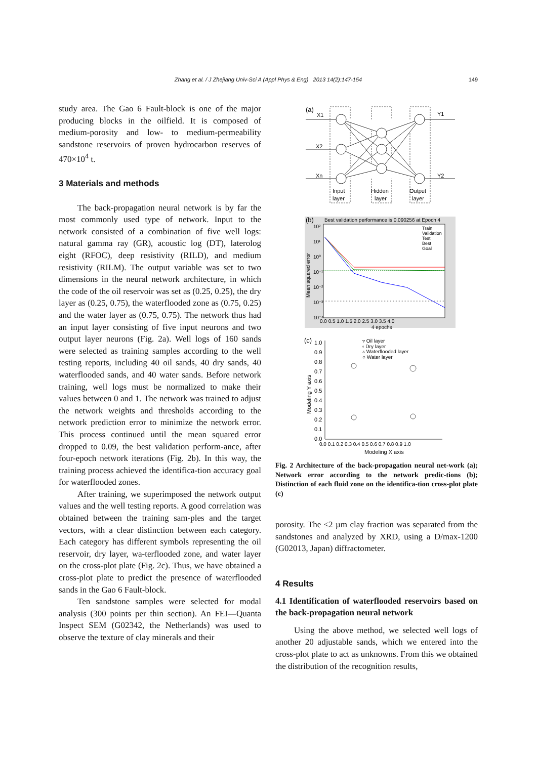Zhang et al. / J Zhejiang Univ-Sci A (Appl Phys & Eng) 2013 14(2):147-154 149
study area. The Gao 6 Fault-block is one of the major producing blocks in the oilfield. It is composed of medium-porosity and low- to medium-permeability sandstone reservoirs of proven hydrocarbon reserves of 470×10<sup>4</sup> t.
3 Materials and methods
The back-propagation neural network is by far the most commonly used type of network. Input to the network consisted of a combination of five well logs: natural gamma ray (GR), acoustic log (DT), laterolog eight (RFOC), deep resistivity (RILD), and medium resistivity (RILM). The output variable was set to two dimensions in the neural network architecture, in which the code of the oil reservoir was set as (0.25, 0.25), the dry layer as (0.25, 0.75), the waterflooded zone as (0.75, 0.25) and the water layer as (0.75, 0.75). The network thus had an input layer consisting of five input neurons and two output layer neurons (Fig. 2a). Well logs of 160 sands were selected as training samples according to the well testing reports, including 40 oil sands, 40 dry sands, 40 waterflooded sands, and 40 water sands. Before network training, well logs must be normalized to make their values between 0 and 1. The network was trained to adjust the network weights and thresholds according to the network prediction error to minimize the network error. This process continued until the mean squared error dropped to 0.09, the best validation perform-ance, after four-epoch network iterations (Fig. 2b). In this way, the training process achieved the identifica-tion accuracy goal for waterflooded zones.
After training, we superimposed the network output values and the well testing reports. A good correlation was obtained between the training sam-ples and the target vectors, with a clear distinction between each category. Each category has different symbols representing the oil reservoir, dry layer, wa-terflooded zone, and water layer on the cross-plot plate (Fig. 2c). Thus, we have obtained a cross-plot plate to predict the presence of waterflooded sands in the Gao 6 Fault-block.
Ten sandstone samples were selected for modal analysis (300 points per thin section). An FEI—Quanta Inspect SEM (G02342, the Netherlands) was used to observe the texture of clay minerals and their
(a)
X1
X2
Xn
Y1
Y2
Input
layer
Hidden
layer
Output
layer
(b)
Best validation performance is 0.090256 at Epoch 4
10²
10¹
10⁰
10⁻¹
10⁻²
10⁻³
10⁻⁴
Mean squared error
Train
Validation
Test
Best
Goal
0.0 0.5 1.0 1.5 2.0 2.5 3.0 3.5 4.0
4 epochs
(c)
1.0
0.9
0.8
0.7
0.6
0.5
0.4
0.3
0.2
0.1
0.0
Modeling Y axis
▿ Oil layer
▫ Dry layer
▵ Waterflooded layer
○ Water layer
0.0 0.1 0.2 0.3 0.4 0.5 0.6 0.7 0.8 0.9 1.0
Modeling X axis
Fig. 2 Architecture of the back-propagation neural net-work (a); Network error according to the network predic-tions (b); Distinction of each fluid zone on the identifica-tion cross-plot plate (c)
porosity. The ≤2 µm clay fraction was separated from the sandstones and analyzed by XRD, using a D/max-1200 (G02013, Japan) diffractometer.
4 Results
4.1 Identification of waterflooded reservoirs based on the back-propagation neural network
Using the above method, we selected well logs of another 20 adjustable sands, which we entered into the cross-plot plate to act as unknowns. From this we obtained the distribution of the recognition results,